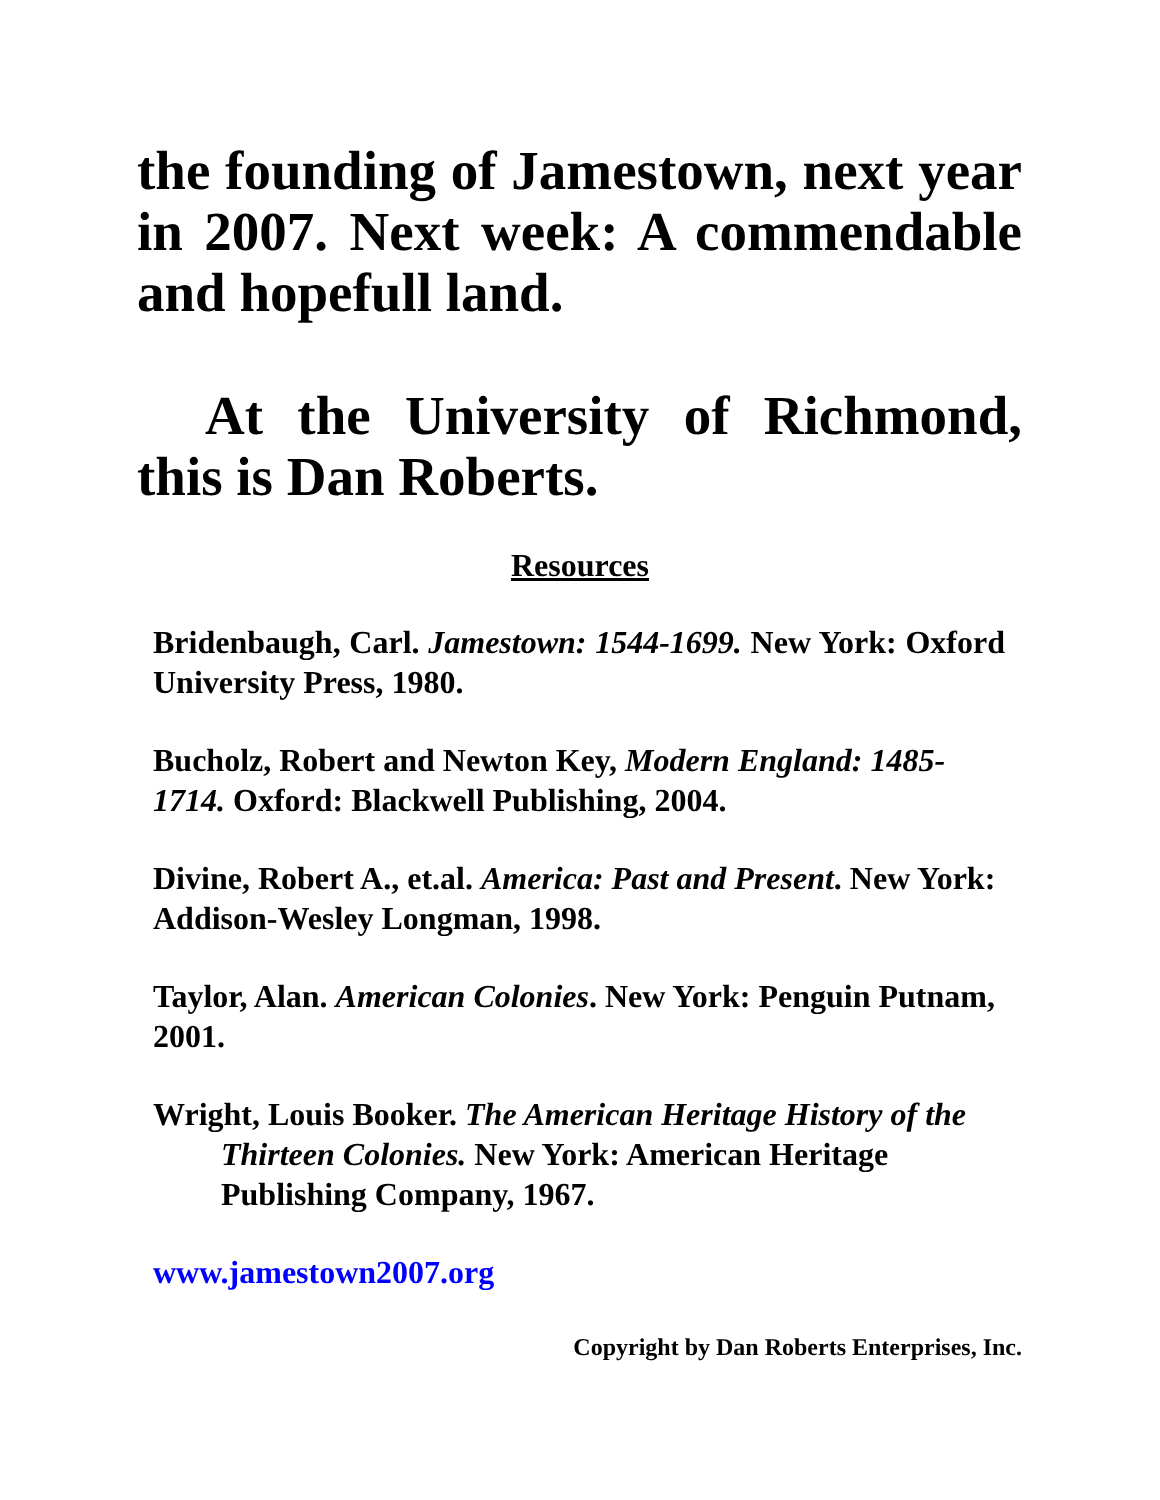the founding of Jamestown, next year in 2007. Next week: A commendable and hopefull land.
At the University of Richmond, this is Dan Roberts.
Resources
Bridenbaugh, Carl. Jamestown: 1544-1699. New York: Oxford University Press, 1980.
Bucholz, Robert and Newton Key, Modern England: 1485-1714. Oxford: Blackwell Publishing, 2004.
Divine, Robert A., et.al. America: Past and Present. New York: Addison-Wesley Longman, 1998.
Taylor, Alan. American Colonies. New York: Penguin Putnam, 2001.
Wright, Louis Booker. The American Heritage History of the Thirteen Colonies. New York: American Heritage Publishing Company, 1967.
www.jamestown2007.org
Copyright by Dan Roberts Enterprises, Inc.